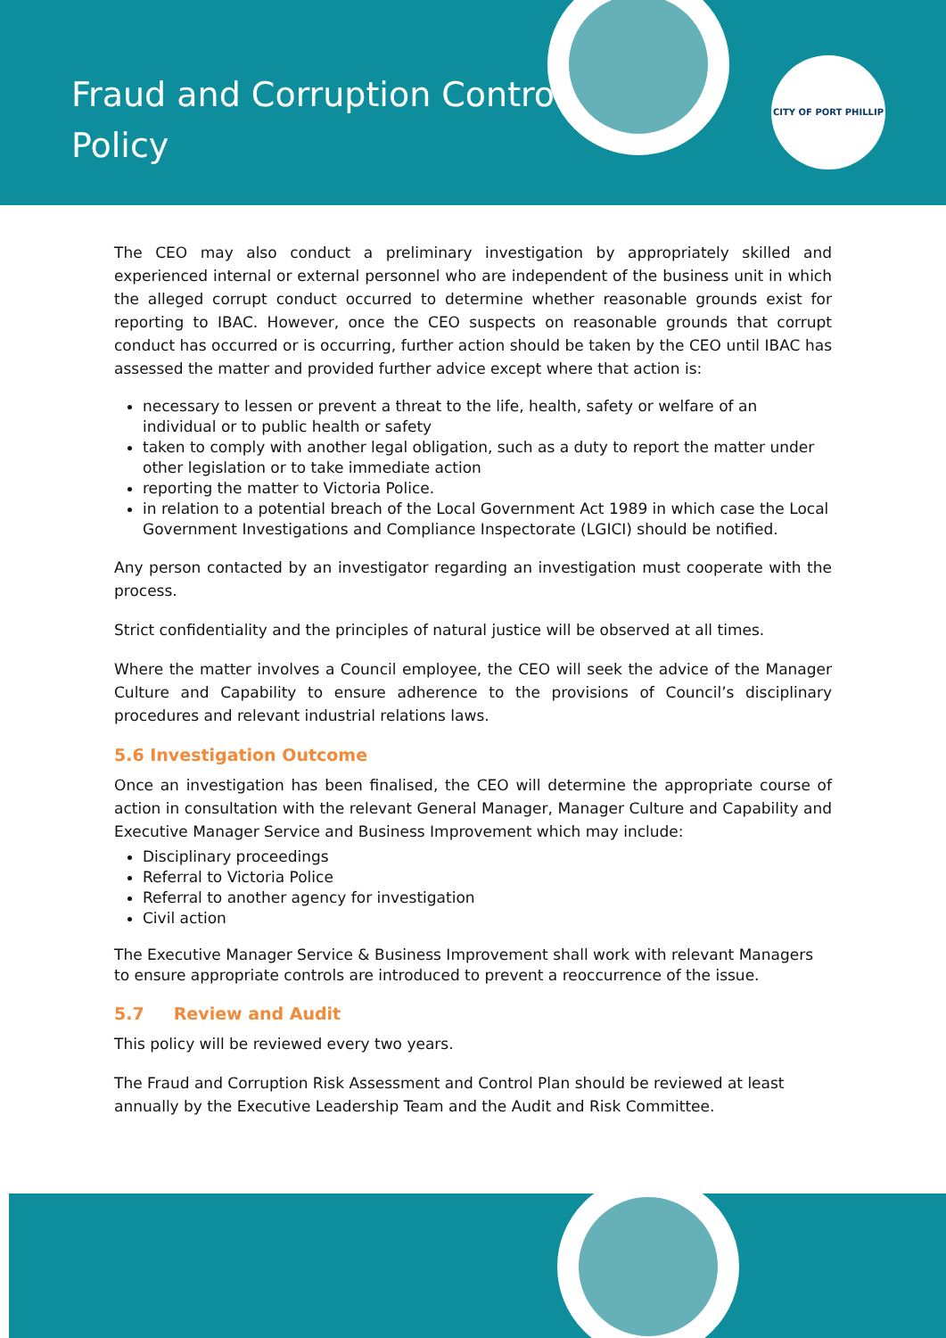Fraud and Corruption Control
Policy
CITY OF PORT PHILLIP
The CEO may also conduct a preliminary investigation by appropriately skilled and experienced internal or external personnel who are independent of the business unit in which the alleged corrupt conduct occurred to determine whether reasonable grounds exist for reporting to IBAC. However, once the CEO suspects on reasonable grounds that corrupt conduct has occurred or is occurring, further action should be taken by the CEO until IBAC has assessed the matter and provided further advice except where that action is:
necessary to lessen or prevent a threat to the life, health, safety or welfare of an individual or to public health or safety
taken to comply with another legal obligation, such as a duty to report the matter under other legislation or to take immediate action
reporting the matter to Victoria Police.
in relation to a potential breach of the Local Government Act 1989 in which case the Local Government Investigations and Compliance Inspectorate (LGICI) should be notified.
Any person contacted by an investigator regarding an investigation must cooperate with the process.
Strict confidentiality and the principles of natural justice will be observed at all times.
Where the matter involves a Council employee, the CEO will seek the advice of the Manager Culture and Capability to ensure adherence to the provisions of Council’s disciplinary procedures and relevant industrial relations laws.
5.6 Investigation Outcome
Once an investigation has been finalised, the CEO will determine the appropriate course of action in consultation with the relevant General Manager, Manager Culture and Capability and Executive Manager Service and Business Improvement which may include:
Disciplinary proceedings
Referral to Victoria Police
Referral to another agency for investigation
Civil action
The Executive Manager Service & Business Improvement shall work with relevant Managers
to ensure appropriate controls are introduced to prevent a reoccurrence of the issue.
5.7 Review and Audit
This policy will be reviewed every two years.
The Fraud and Corruption Risk Assessment and Control Plan should be reviewed at least annually by the Executive Leadership Team and the Audit and Risk Committee.